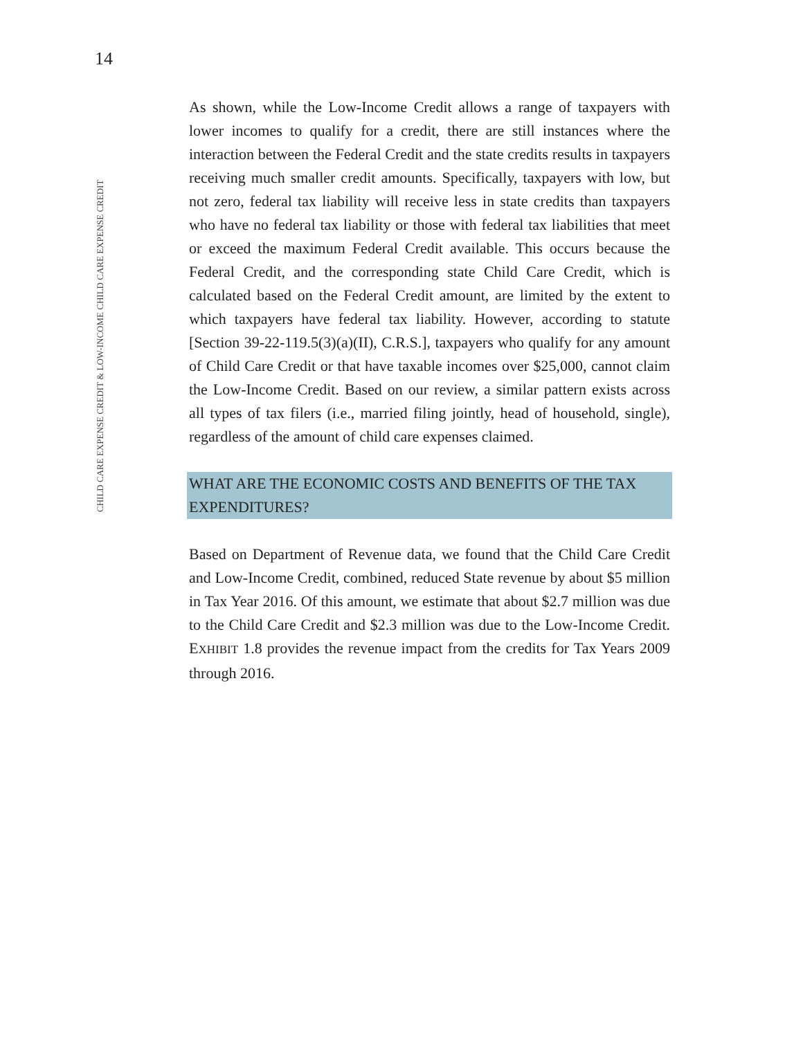14
CHILD CARE EXPENSE CREDIT & LOW-INCOME CHILD CARE EXPENSE CREDIT
As shown, while the Low-Income Credit allows a range of taxpayers with lower incomes to qualify for a credit, there are still instances where the interaction between the Federal Credit and the state credits results in taxpayers receiving much smaller credit amounts. Specifically, taxpayers with low, but not zero, federal tax liability will receive less in state credits than taxpayers who have no federal tax liability or those with federal tax liabilities that meet or exceed the maximum Federal Credit available. This occurs because the Federal Credit, and the corresponding state Child Care Credit, which is calculated based on the Federal Credit amount, are limited by the extent to which taxpayers have federal tax liability. However, according to statute [Section 39-22-119.5(3)(a)(II), C.R.S.], taxpayers who qualify for any amount of Child Care Credit or that have taxable incomes over $25,000, cannot claim the Low-Income Credit. Based on our review, a similar pattern exists across all types of tax filers (i.e., married filing jointly, head of household, single), regardless of the amount of child care expenses claimed.
WHAT ARE THE ECONOMIC COSTS AND BENEFITS OF THE TAX EXPENDITURES?
Based on Department of Revenue data, we found that the Child Care Credit and Low-Income Credit, combined, reduced State revenue by about $5 million in Tax Year 2016. Of this amount, we estimate that about $2.7 million was due to the Child Care Credit and $2.3 million was due to the Low-Income Credit. EXHIBIT 1.8 provides the revenue impact from the credits for Tax Years 2009 through 2016.